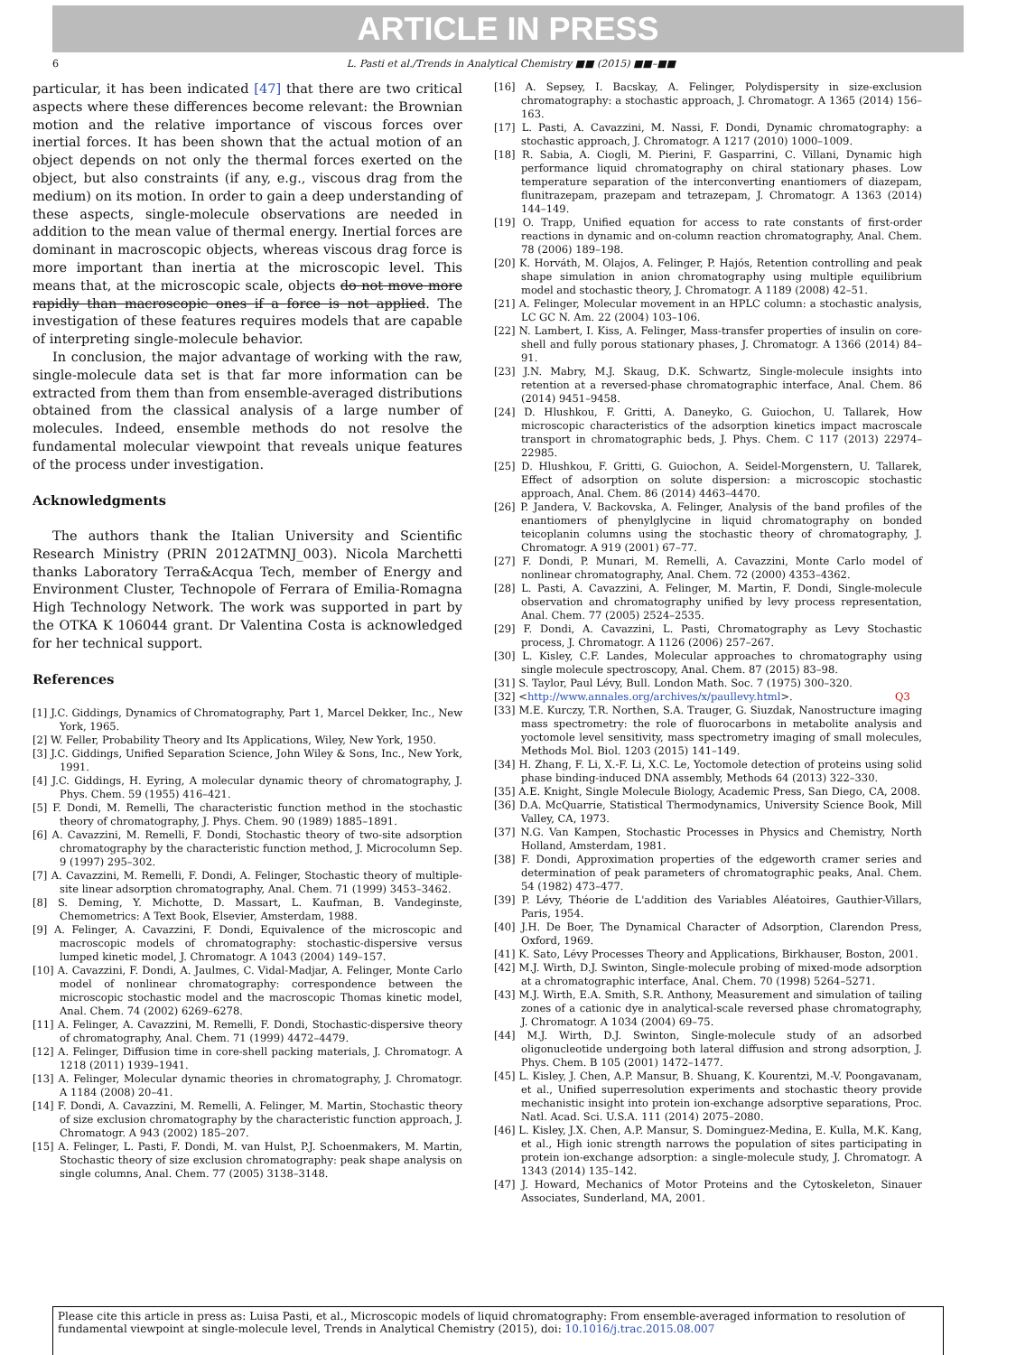ARTICLE IN PRESS
6 L. Pasti et al./Trends in Analytical Chemistry ■■ (2015) ■■–■■
particular, it has been indicated [47] that there are two critical aspects where these differences become relevant: the Brownian motion and the relative importance of viscous forces over inertial forces. It has been shown that the actual motion of an object depends on not only the thermal forces exerted on the object, but also constraints (if any, e.g., viscous drag from the medium) on its motion. In order to gain a deep understanding of these aspects, single-molecule observations are needed in addition to the mean value of thermal energy. Inertial forces are dominant in macroscopic objects, whereas viscous drag force is more important than inertia at the microscopic level. This means that, at the microscopic scale, objects do not move more rapidly than macroscopic ones if a force is not applied. The investigation of these features requires models that are capable of interpreting single-molecule behavior.
In conclusion, the major advantage of working with the raw, single-molecule data set is that far more information can be extracted from them than from ensemble-averaged distributions obtained from the classical analysis of a large number of molecules. Indeed, ensemble methods do not resolve the fundamental molecular viewpoint that reveals unique features of the process under investigation.
Acknowledgments
The authors thank the Italian University and Scientific Research Ministry (PRIN 2012ATMNJ_003). Nicola Marchetti thanks Laboratory Terra&Acqua Tech, member of Energy and Environment Cluster, Technopole of Ferrara of Emilia-Romagna High Technology Network. The work was supported in part by the OTKA K 106044 grant. Dr Valentina Costa is acknowledged for her technical support.
References
[1] J.C. Giddings, Dynamics of Chromatography, Part 1, Marcel Dekker, Inc., New York, 1965.
[2] W. Feller, Probability Theory and Its Applications, Wiley, New York, 1950.
[3] J.C. Giddings, Unified Separation Science, John Wiley & Sons, Inc., New York, 1991.
[4] J.C. Giddings, H. Eyring, A molecular dynamic theory of chromatography, J. Phys. Chem. 59 (1955) 416–421.
[5] F. Dondi, M. Remelli, The characteristic function method in the stochastic theory of chromatography, J. Phys. Chem. 90 (1989) 1885–1891.
[6] A. Cavazzini, M. Remelli, F. Dondi, Stochastic theory of two-site adsorption chromatography by the characteristic function method, J. Microcolumn Sep. 9 (1997) 295–302.
[7] A. Cavazzini, M. Remelli, F. Dondi, A. Felinger, Stochastic theory of multiple-site linear adsorption chromatography, Anal. Chem. 71 (1999) 3453–3462.
[8] S. Deming, Y. Michotte, D. Massart, L. Kaufman, B. Vandeginste, Chemometrics: A Text Book, Elsevier, Amsterdam, 1988.
[9] A. Felinger, A. Cavazzini, F. Dondi, Equivalence of the microscopic and macroscopic models of chromatography: stochastic-dispersive versus lumped kinetic model, J. Chromatogr. A 1043 (2004) 149–157.
[10] A. Cavazzini, F. Dondi, A. Jaulmes, C. Vidal-Madjar, A. Felinger, Monte Carlo model of nonlinear chromatography: correspondence between the microscopic stochastic model and the macroscopic Thomas kinetic model, Anal. Chem. 74 (2002) 6269–6278.
[11] A. Felinger, A. Cavazzini, M. Remelli, F. Dondi, Stochastic-dispersive theory of chromatography, Anal. Chem. 71 (1999) 4472–4479.
[12] A. Felinger, Diffusion time in core-shell packing materials, J. Chromatogr. A 1218 (2011) 1939–1941.
[13] A. Felinger, Molecular dynamic theories in chromatography, J. Chromatogr. A 1184 (2008) 20–41.
[14] F. Dondi, A. Cavazzini, M. Remelli, A. Felinger, M. Martin, Stochastic theory of size exclusion chromatography by the characteristic function approach, J. Chromatogr. A 943 (2002) 185–207.
[15] A. Felinger, L. Pasti, F. Dondi, M. van Hulst, P.J. Schoenmakers, M. Martin, Stochastic theory of size exclusion chromatography: peak shape analysis on single columns, Anal. Chem. 77 (2005) 3138–3148.
[16] A. Sepsey, I. Bacskay, A. Felinger, Polydispersity in size-exclusion chromatography: a stochastic approach, J. Chromatogr. A 1365 (2014) 156–163.
[17] L. Pasti, A. Cavazzini, M. Nassi, F. Dondi, Dynamic chromatography: a stochastic approach, J. Chromatogr. A 1217 (2010) 1000–1009.
[18] R. Sabia, A. Ciogli, M. Pierini, F. Gasparrini, C. Villani, Dynamic high performance liquid chromatography on chiral stationary phases. Low temperature separation of the interconverting enantiomers of diazepam, flunitrazepam, prazepam and tetrazepam, J. Chromatogr. A 1363 (2014) 144–149.
[19] O. Trapp, Unified equation for access to rate constants of first-order reactions in dynamic and on-column reaction chromatography, Anal. Chem. 78 (2006) 189–198.
[20] K. Horváth, M. Olajos, A. Felinger, P. Hajós, Retention controlling and peak shape simulation in anion chromatography using multiple equilibrium model and stochastic theory, J. Chromatogr. A 1189 (2008) 42–51.
[21] A. Felinger, Molecular movement in an HPLC column: a stochastic analysis, LC GC N. Am. 22 (2004) 103–106.
[22] N. Lambert, I. Kiss, A. Felinger, Mass-transfer properties of insulin on core-shell and fully porous stationary phases, J. Chromatogr. A 1366 (2014) 84–91.
[23] J.N. Mabry, M.J. Skaug, D.K. Schwartz, Single-molecule insights into retention at a reversed-phase chromatographic interface, Anal. Chem. 86 (2014) 9451–9458.
[24] D. Hlushkou, F. Gritti, A. Daneyko, G. Guiochon, U. Tallarek, How microscopic characteristics of the adsorption kinetics impact macroscale transport in chromatographic beds, J. Phys. Chem. C 117 (2013) 22974–22985.
[25] D. Hlushkou, F. Gritti, G. Guiochon, A. Seidel-Morgenstern, U. Tallarek, Effect of adsorption on solute dispersion: a microscopic stochastic approach, Anal. Chem. 86 (2014) 4463–4470.
[26] P. Jandera, V. Backovska, A. Felinger, Analysis of the band profiles of the enantiomers of phenylglycine in liquid chromatography on bonded teicoplanin columns using the stochastic theory of chromatography, J. Chromatogr. A 919 (2001) 67–77.
[27] F. Dondi, P. Munari, M. Remelli, A. Cavazzini, Monte Carlo model of nonlinear chromatography, Anal. Chem. 72 (2000) 4353–4362.
[28] L. Pasti, A. Cavazzini, A. Felinger, M. Martin, F. Dondi, Single-molecule observation and chromatography unified by levy process representation, Anal. Chem. 77 (2005) 2524–2535.
[29] F. Dondi, A. Cavazzini, L. Pasti, Chromatography as Levy Stochastic process, J. Chromatogr. A 1126 (2006) 257–267.
[30] L. Kisley, C.F. Landes, Molecular approaches to chromatography using single molecule spectroscopy, Anal. Chem. 87 (2015) 83–98.
[31] S. Taylor, Paul Lévy, Bull. London Math. Soc. 7 (1975) 300–320.
[32] <http://www.annales.org/archives/x/paullevy.html>. Q3
[33] M.E. Kurczy, T.R. Northen, S.A. Trauger, G. Siuzdak, Nanostructure imaging mass spectrometry: the role of fluorocarbons in metabolite analysis and yoctomole level sensitivity, mass spectrometry imaging of small molecules, Methods Mol. Biol. 1203 (2015) 141–149.
[34] H. Zhang, F. Li, X.-F. Li, X.C. Le, Yoctomole detection of proteins using solid phase binding-induced DNA assembly, Methods 64 (2013) 322–330.
[35] A.E. Knight, Single Molecule Biology, Academic Press, San Diego, CA, 2008.
[36] D.A. McQuarrie, Statistical Thermodynamics, University Science Book, Mill Valley, CA, 1973.
[37] N.G. Van Kampen, Stochastic Processes in Physics and Chemistry, North Holland, Amsterdam, 1981.
[38] F. Dondi, Approximation properties of the edgeworth cramer series and determination of peak parameters of chromatographic peaks, Anal. Chem. 54 (1982) 473–477.
[39] P. Lévy, Théorie de L'addition des Variables Aléatoires, Gauthier-Villars, Paris, 1954.
[40] J.H. De Boer, The Dynamical Character of Adsorption, Clarendon Press, Oxford, 1969.
[41] K. Sato, Lévy Processes Theory and Applications, Birkhauser, Boston, 2001.
[42] M.J. Wirth, D.J. Swinton, Single-molecule probing of mixed-mode adsorption at a chromatographic interface, Anal. Chem. 70 (1998) 5264–5271.
[43] M.J. Wirth, E.A. Smith, S.R. Anthony, Measurement and simulation of tailing zones of a cationic dye in analytical-scale reversed phase chromatography, J. Chromatogr. A 1034 (2004) 69–75.
[44] M.J. Wirth, D.J. Swinton, Single-molecule study of an adsorbed oligonucleotide undergoing both lateral diffusion and strong adsorption, J. Phys. Chem. B 105 (2001) 1472–1477.
[45] L. Kisley, J. Chen, A.P. Mansur, B. Shuang, K. Kourentzi, M.-V. Poongavanam, et al., Unified superresolution experiments and stochastic theory provide mechanistic insight into protein ion-exchange adsorptive separations, Proc. Natl. Acad. Sci. U.S.A. 111 (2014) 2075–2080.
[46] L. Kisley, J.X. Chen, A.P. Mansur, S. Dominguez-Medina, E. Kulla, M.K. Kang, et al., High ionic strength narrows the population of sites participating in protein ion-exchange adsorption: a single-molecule study, J. Chromatogr. A 1343 (2014) 135–142.
[47] J. Howard, Mechanics of Motor Proteins and the Cytoskeleton, Sinauer Associates, Sunderland, MA, 2001.
Please cite this article in press as: Luisa Pasti, et al., Microscopic models of liquid chromatography: From ensemble-averaged information to resolution of fundamental viewpoint at single-molecule level, Trends in Analytical Chemistry (2015), doi: 10.1016/j.trac.2015.08.007